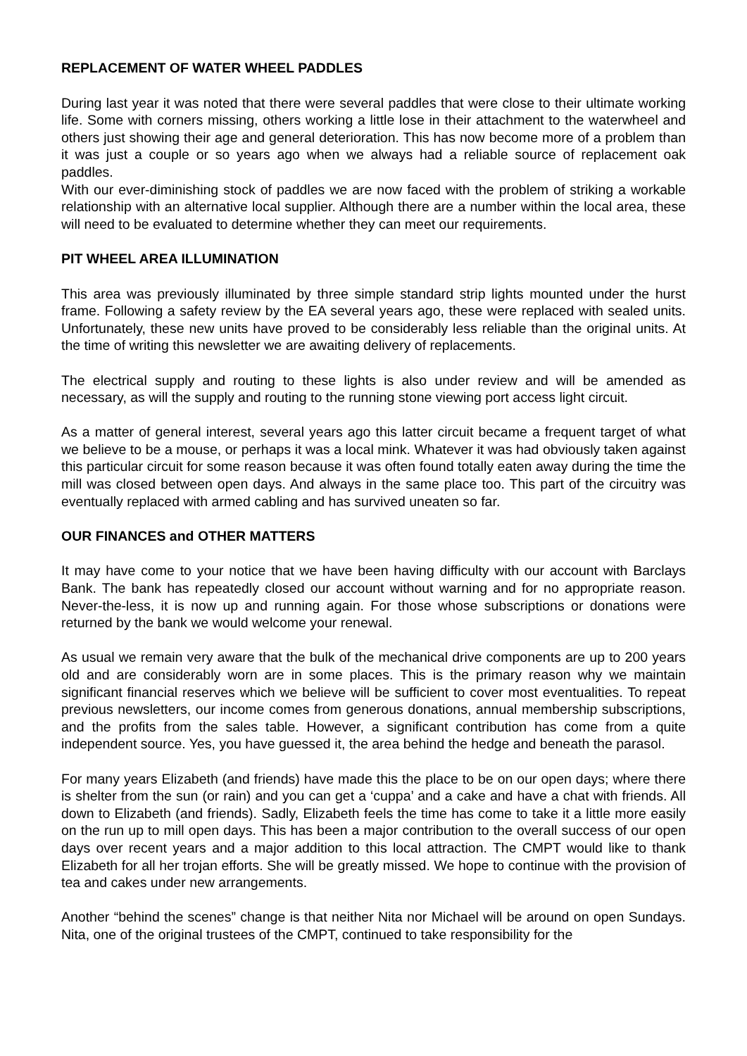REPLACEMENT OF WATER WHEEL PADDLES
During last year it was noted that there were several paddles that were close to their ultimate working life. Some with corners missing, others working a little lose in their attachment to the waterwheel and others just showing their age and general deterioration. This has now become more of a problem than it was just a couple or so years ago when we always had a reliable source of replacement oak paddles.
With our ever-diminishing stock of paddles we are now faced with the problem of striking a workable relationship with an alternative local supplier. Although there are a number within the local area, these will need to be evaluated to determine whether they can meet our requirements.
PIT WHEEL AREA ILLUMINATION
This area was previously illuminated by three simple standard strip lights mounted under the hurst frame. Following a safety review by the EA several years ago, these were replaced with sealed units. Unfortunately, these new units have proved to be considerably less reliable than the original units. At the time of writing this newsletter we are awaiting delivery of replacements.
The electrical supply and routing to these lights is also under review and will be amended as necessary, as will the supply and routing to the running stone viewing port access light circuit.
As a matter of general interest, several years ago this latter circuit became a frequent target of what we believe to be a mouse, or perhaps it was a local mink. Whatever it was had obviously taken against this particular circuit for some reason because it was often found totally eaten away during the time the mill was closed between open days. And always in the same place too. This part of the circuitry was eventually replaced with armed cabling and has survived uneaten so far.
OUR FINANCES and OTHER MATTERS
It may have come to your notice that we have been having difficulty with our account with Barclays Bank. The bank has repeatedly closed our account without warning and for no appropriate reason. Never-the-less, it is now up and running again. For those whose subscriptions or donations were returned by the bank we would welcome your renewal.
As usual we remain very aware that the bulk of the mechanical drive components are up to 200 years old and are considerably worn are in some places. This is the primary reason why we maintain significant financial reserves which we believe will be sufficient to cover most eventualities. To repeat previous newsletters, our income comes from generous donations, annual membership subscriptions, and the profits from the sales table. However, a significant contribution has come from a quite independent source. Yes, you have guessed it, the area behind the hedge and beneath the parasol.
For many years Elizabeth (and friends) have made this the place to be on our open days; where there is shelter from the sun (or rain) and you can get a ‘cuppa’ and a cake and have a chat with friends. All down to Elizabeth (and friends). Sadly, Elizabeth feels the time has come to take it a little more easily on the run up to mill open days. This has been a major contribution to the overall success of our open days over recent years and a major addition to this local attraction. The CMPT would like to thank Elizabeth for all her trojan efforts. She will be greatly missed. We hope to continue with the provision of tea and cakes under new arrangements.
Another “behind the scenes” change is that neither Nita nor Michael will be around on open Sundays. Nita, one of the original trustees of the CMPT, continued to take responsibility for the